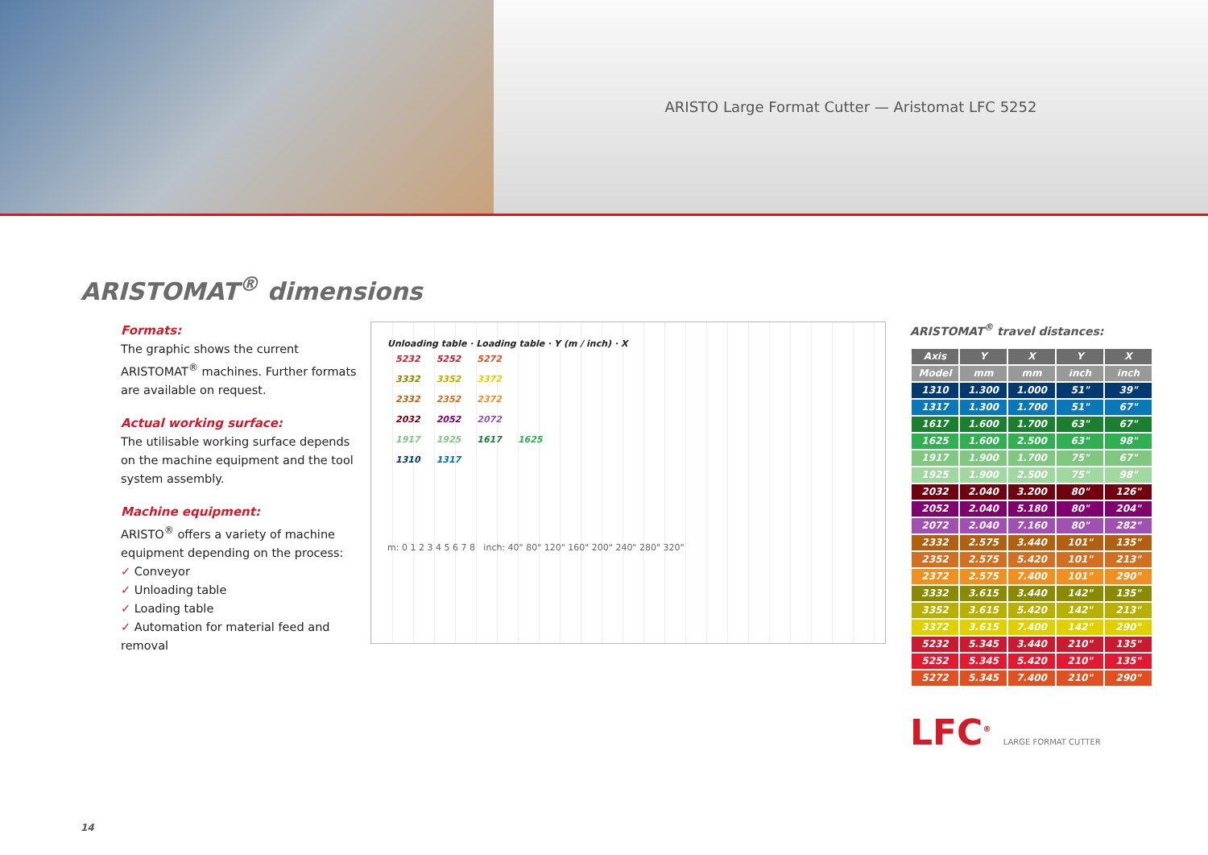ARISTO Large Format Cutter — Aristomat LFC 5252
ARISTOMAT<sup>®</sup> dimensions
Formats:
The graphic shows the current ARISTOMAT<sup>®</sup> machines. Further formats are available on request.
Actual working surface:
The utilisable working surface depends on the machine equipment and the tool system assembly.
Machine equipment:
ARISTO<sup>®</sup> offers a variety of machine equipment depending on the process:
✓ Conveyor
✓ Unloading table
✓ Loading table
✓ Automation for material feed and removal
Unloading table · Loading table · Y (m / inch) · X
5232 5252 5272
3332 3352 3372
2332 2352 2372
2032 2052 2072
1917 1925 1617 1625
1310 1317
m: 0 1 2 3 4 5 6 7 8 inch: 40" 80" 120" 160" 200" 240" 280" 320"
ARISTOMAT<sup>®</sup> travel distances:
| Axis | Y | X | Y | X |
| --- | --- | --- | --- | --- |
| Model | mm | mm | inch | inch |
| 1310 | 1.300 | 1.000 | 51" | 39" |
| 1317 | 1.300 | 1.700 | 51" | 67" |
| 1617 | 1.600 | 1.700 | 63" | 67" |
| 1625 | 1.600 | 2.500 | 63" | 98" |
| 1917 | 1.900 | 1.700 | 75" | 67" |
| 1925 | 1.900 | 2.500 | 75" | 98" |
| 2032 | 2.040 | 3.200 | 80" | 126" |
| 2052 | 2.040 | 5.180 | 80" | 204" |
| 2072 | 2.040 | 7.160 | 80" | 282" |
| 2332 | 2.575 | 3.440 | 101" | 135" |
| 2352 | 2.575 | 5.420 | 101" | 213" |
| 2372 | 2.575 | 7.400 | 101" | 290" |
| 3332 | 3.615 | 3.440 | 142" | 135" |
| 3352 | 3.615 | 5.420 | 142" | 213" |
| 3372 | 3.615 | 7.400 | 142" | 290" |
| 5232 | 5.345 | 3.440 | 210" | 135" |
| 5252 | 5.345 | 5.420 | 210" | 135" |
| 5272 | 5.345 | 7.400 | 210" | 290" |
LFC<sup>®</sup> LARGE FORMAT CUTTER
14